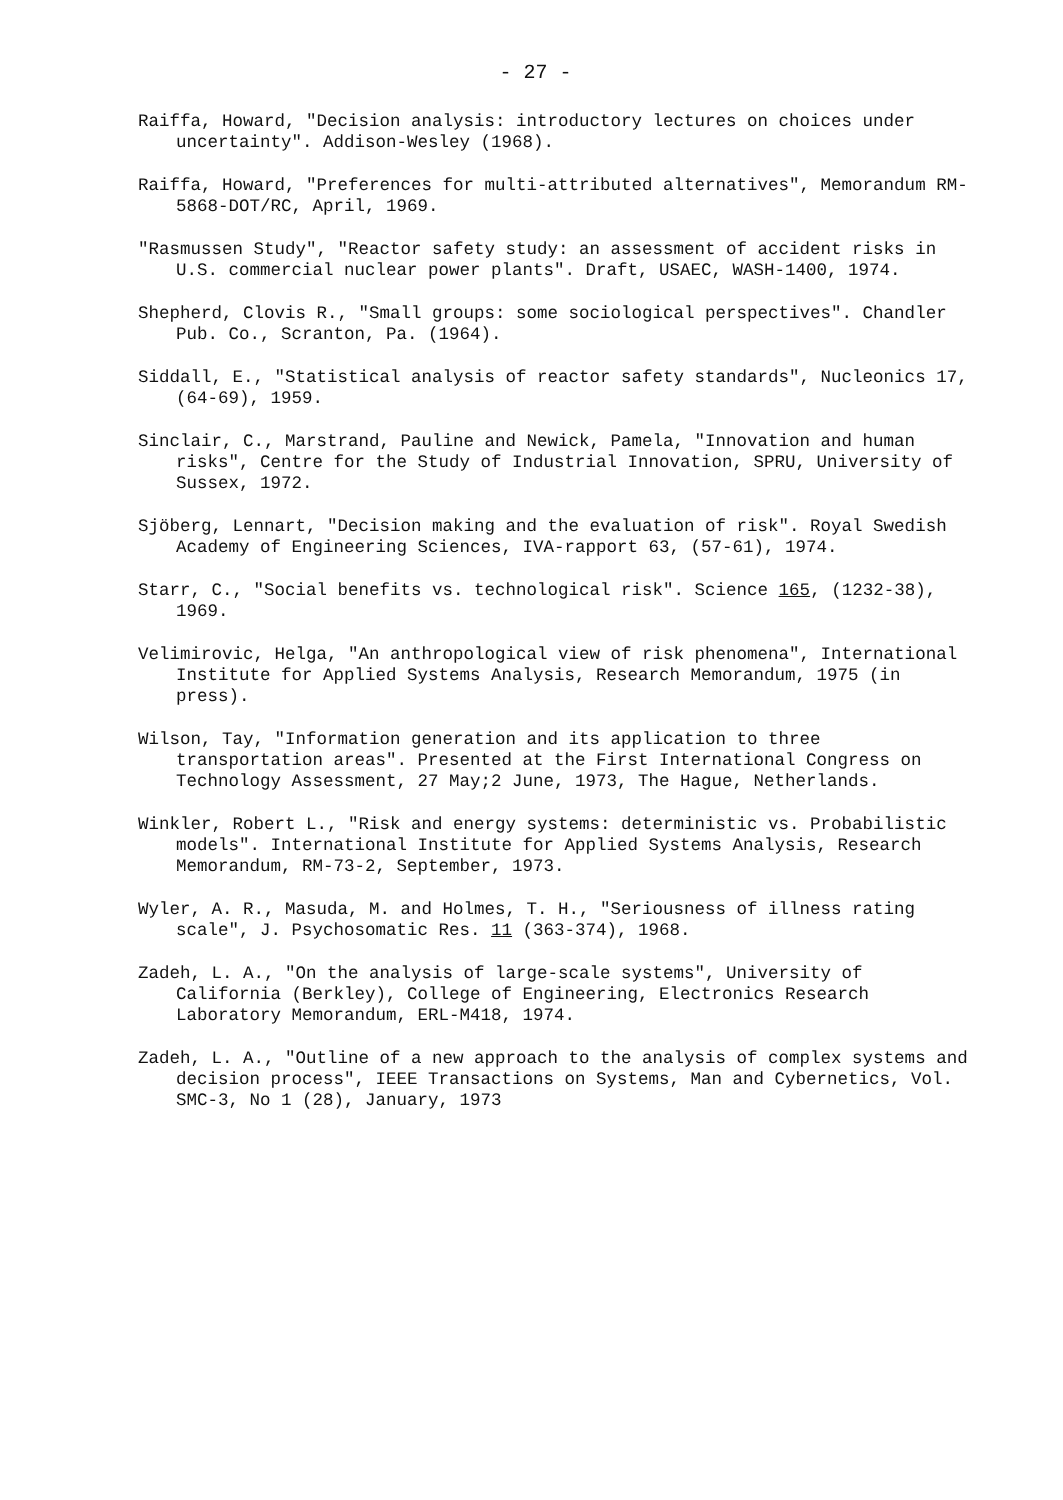- 27 -
Raiffa, Howard, "Decision analysis: introductory lectures on choices under uncertainty". Addison-Wesley (1968).
Raiffa, Howard, "Preferences for multi-attributed alternatives", Memorandum RM-5868-DOT/RC, April, 1969.
"Rasmussen Study", "Reactor safety study: an assessment of accident risks in U.S. commercial nuclear power plants". Draft, USAEC, WASH-1400, 1974.
Shepherd, Clovis R., "Small groups: some sociological perspectives". Chandler Pub. Co., Scranton, Pa. (1964).
Siddall, E., "Statistical analysis of reactor safety standards", Nucleonics 17, (64-69), 1959.
Sinclair, C., Marstrand, Pauline and Newick, Pamela, "Innovation and human risks", Centre for the Study of Industrial Innovation, SPRU, University of Sussex, 1972.
Sjöberg, Lennart, "Decision making and the evaluation of risk". Royal Swedish Academy of Engineering Sciences, IVA-rapport 63, (57-61), 1974.
Starr, C., "Social benefits vs. technological risk". Science 165, (1232-38), 1969.
Velimirovic, Helga, "An anthropological view of risk phenomena", International Institute for Applied Systems Analysis, Research Memorandum, 1975 (in press).
Wilson, Tay, "Information generation and its application to three transportation areas". Presented at the First International Congress on Technology Assessment, 27 May;2 June, 1973, The Hague, Netherlands.
Winkler, Robert L., "Risk and energy systems: deterministic vs. Probabilistic models". International Institute for Applied Systems Analysis, Research Memorandum, RM-73-2, September, 1973.
Wyler, A. R., Masuda, M. and Holmes, T. H., "Seriousness of illness rating scale", J. Psychosomatic Res. 11 (363-374), 1968.
Zadeh, L. A., "On the analysis of large-scale systems", University of California (Berkley), College of Engineering, Electronics Research Laboratory Memorandum, ERL-M418, 1974.
Zadeh, L. A., "Outline of a new approach to the analysis of complex systems and decision process", IEEE Transactions on Systems, Man and Cybernetics, Vol. SMC-3, No 1 (28), January, 1973